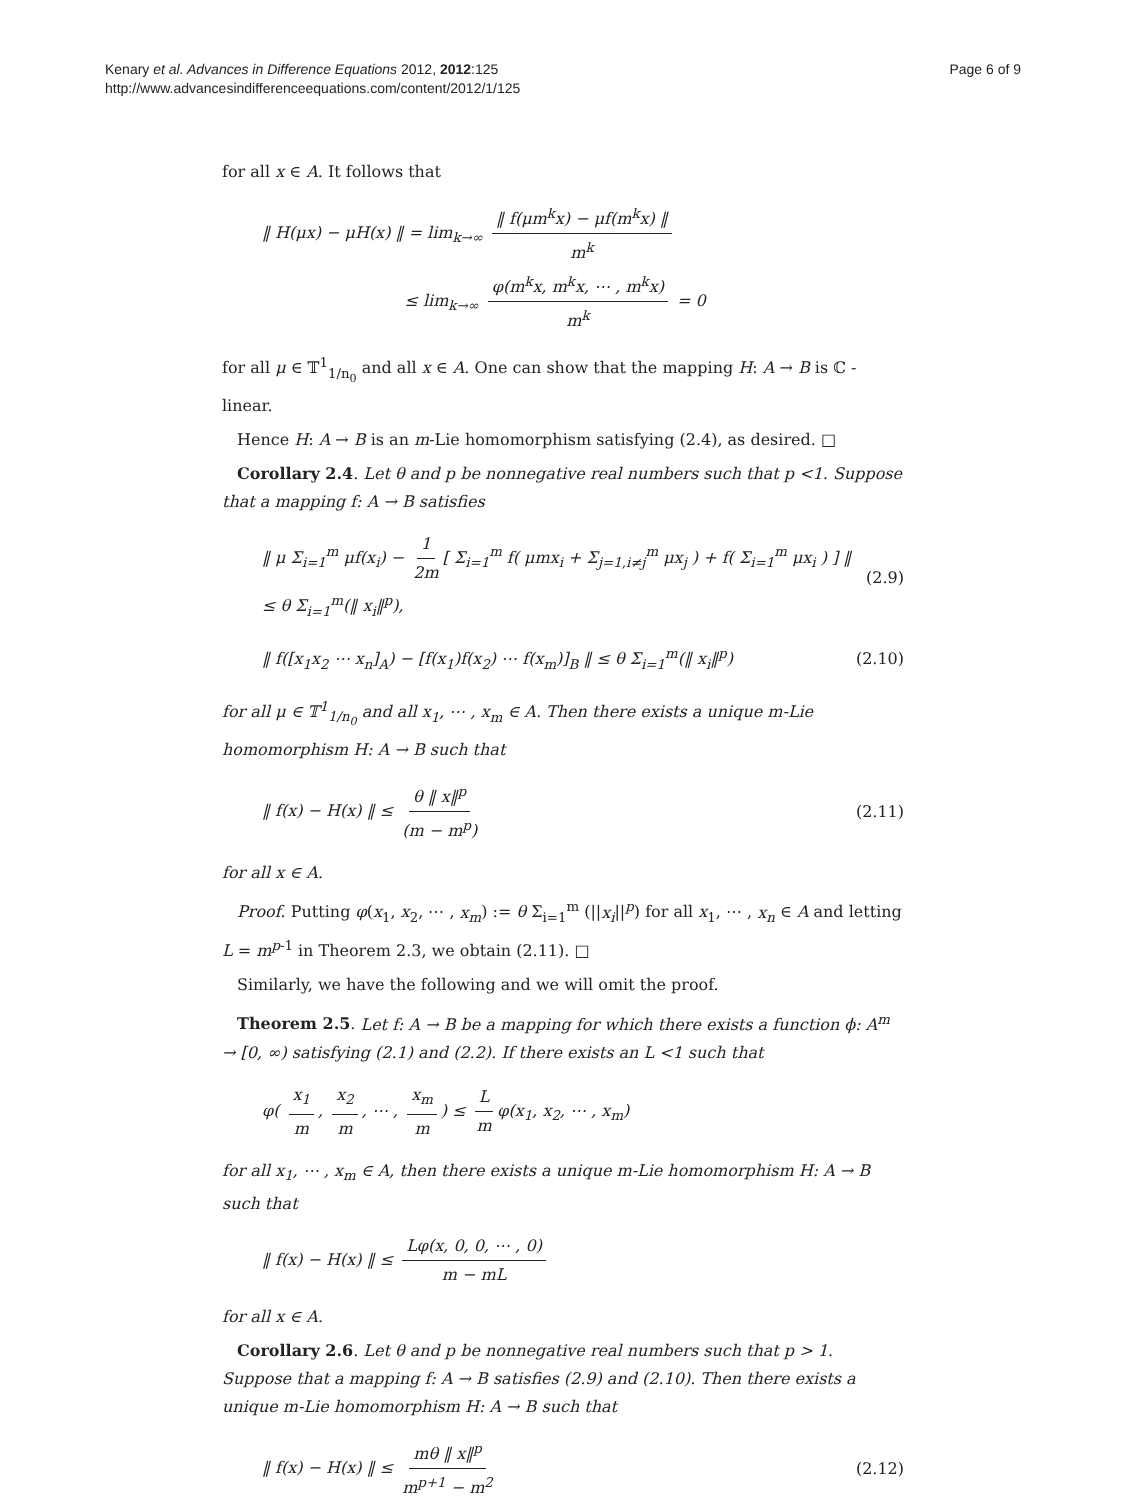Kenary et al. Advances in Difference Equations 2012, 2012:125
http://www.advancesindifferenceequations.com/content/2012/1/125
Page 6 of 9
for all x ∈ A. It follows that
‖ H(μx) − μH(x) ‖ = lim<sub>k→∞</sub> ‖ f(μm<sup>k</sup>x) − μf(m<sup>k</sup>x) ‖ m<sup>k</sup>
≤ lim<sub>k→∞</sub> φ(m<sup>k</sup>x, m<sup>k</sup>x, ⋯ , m<sup>k</sup>x) m<sup>k</sup> = 0
for all μ ∈ 𝕋<sup>1</sup><sub>1/n<sub>0</sub></sub> and all x ∈ A. One can show that the mapping H: A → B is ℂ -linear.
Hence H: A → B is an m-Lie homomorphism satisfying (2.4), as desired. □
Corollary 2.4. Let θ and p be nonnegative real numbers such that p <1. Suppose that a mapping f: A → B satisfies
‖ μ Σ<sub>i=1</sub><sup>m</sup> μf(x<sub>i</sub>) − 1 2m [ Σ<sub>i=1</sub><sup>m</sup> f( μmx<sub>i</sub> + Σ<sub>j=1,i≠j</sub><sup>m</sup> μx<sub>j</sub> ) + f( Σ<sub>i=1</sub><sup>m</sup> μx<sub>i</sub> ) ] ‖ ≤ θ Σ<sub>i=1</sub><sup>m</sup>(‖ x<sub>i</sub>‖<sup>p</sup>),
(2.9)
‖ f([x<sub>1</sub>x<sub>2</sub> ⋯ x<sub>n</sub>]<sub>A</sub>) − [f(x<sub>1</sub>)f(x<sub>2</sub>) ⋯ f(x<sub>m</sub>)]<sub>B</sub> ‖ ≤ θ Σ<sub>i=1</sub><sup>m</sup>(‖ x<sub>i</sub>‖<sup>p</sup>)
(2.10)
for all μ ∈ 𝕋<sup>1</sup><sub>1/n<sub>0</sub></sub> and all x<sub>1</sub>, ⋯ , x<sub>m</sub> ∈ A. Then there exists a unique m-Lie homomorphism H: A → B such that
‖ f(x) − H(x) ‖ ≤ θ ‖ x‖<sup>p</sup> (m − m<sup>p</sup>)
(2.11)
for all x ∈ A.
Proof. Putting φ(x<sub>1</sub>, x<sub>2</sub>, ⋯ , x<sub>m</sub>) := θ Σ<sub>i=1</sub><sup>m</sup> (||x<sub>i</sub>||<sup>p</sup>) for all x<sub>1</sub>, ⋯ , x<sub>n</sub> ∈ A and letting L = m<sup>p-1</sup> in Theorem 2.3, we obtain (2.11). □
Similarly, we have the following and we will omit the proof.
Theorem 2.5. Let f: A → B be a mapping for which there exists a function ϕ: A<sup>m</sup> → [0, ∞) satisfying (2.1) and (2.2). If there exists an L <1 such that
φ( x<sub>1</sub> m, x<sub>2</sub> m, ⋯ , x<sub>m</sub> m) ≤ L m φ(x<sub>1</sub>, x<sub>2</sub>, ⋯ , x<sub>m</sub>)
for all x<sub>1</sub>, ⋯ , x<sub>m</sub> ∈ A, then there exists a unique m-Lie homomorphism H: A → B such that
‖ f(x) − H(x) ‖ ≤ Lφ(x, 0, 0, ⋯ , 0) m − mL
for all x ∈ A.
Corollary 2.6. Let θ and p be nonnegative real numbers such that p > 1. Suppose that a mapping f: A → B satisfies (2.9) and (2.10). Then there exists a unique m-Lie homomorphism H: A → B such that
‖ f(x) − H(x) ‖ ≤ mθ ‖ x‖<sup>p</sup> m<sup>p+1</sup> − m<sup>2</sup>
(2.12)